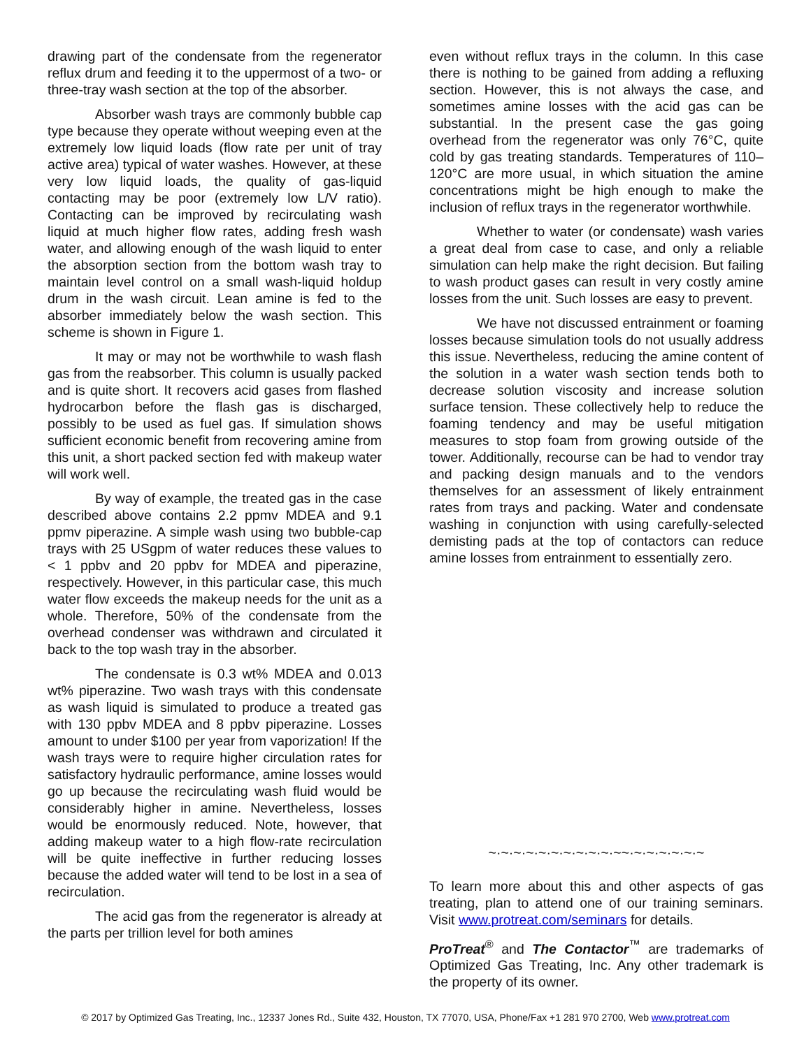drawing part of the condensate from the regenerator reflux drum and feeding it to the uppermost of a two- or three-tray wash section at the top of the absorber.
Absorber wash trays are commonly bubble cap type because they operate without weeping even at the extremely low liquid loads (flow rate per unit of tray active area) typical of water washes. However, at these very low liquid loads, the quality of gas-liquid contacting may be poor (extremely low L/V ratio). Contacting can be improved by recirculating wash liquid at much higher flow rates, adding fresh wash water, and allowing enough of the wash liquid to enter the absorption section from the bottom wash tray to maintain level control on a small wash-liquid holdup drum in the wash circuit. Lean amine is fed to the absorber immediately below the wash section. This scheme is shown in Figure 1.
It may or may not be worthwhile to wash flash gas from the reabsorber. This column is usually packed and is quite short. It recovers acid gases from flashed hydrocarbon before the flash gas is discharged, possibly to be used as fuel gas. If simulation shows sufficient economic benefit from recovering amine from this unit, a short packed section fed with makeup water will work well.
By way of example, the treated gas in the case described above contains 2.2 ppmv MDEA and 9.1 ppmv piperazine. A simple wash using two bubble-cap trays with 25 USgpm of water reduces these values to < 1 ppbv and 20 ppbv for MDEA and piperazine, respectively. However, in this particular case, this much water flow exceeds the makeup needs for the unit as a whole. Therefore, 50% of the condensate from the overhead condenser was withdrawn and circulated it back to the top wash tray in the absorber.
The condensate is 0.3 wt% MDEA and 0.013 wt% piperazine. Two wash trays with this condensate as wash liquid is simulated to produce a treated gas with 130 ppbv MDEA and 8 ppbv piperazine. Losses amount to under $100 per year from vaporization! If the wash trays were to require higher circulation rates for satisfactory hydraulic performance, amine losses would go up because the recirculating wash fluid would be considerably higher in amine. Nevertheless, losses would be enormously reduced. Note, however, that adding makeup water to a high flow-rate recirculation will be quite ineffective in further reducing losses because the added water will tend to be lost in a sea of recirculation.
The acid gas from the regenerator is already at the parts per trillion level for both amines
even without reflux trays in the column. In this case there is nothing to be gained from adding a refluxing section. However, this is not always the case, and sometimes amine losses with the acid gas can be substantial. In the present case the gas going overhead from the regenerator was only 76°C, quite cold by gas treating standards. Temperatures of 110–120°C are more usual, in which situation the amine concentrations might be high enough to make the inclusion of reflux trays in the regenerator worthwhile.
Whether to water (or condensate) wash varies a great deal from case to case, and only a reliable simulation can help make the right decision. But failing to wash product gases can result in very costly amine losses from the unit. Such losses are easy to prevent.
We have not discussed entrainment or foaming losses because simulation tools do not usually address this issue. Nevertheless, reducing the amine content of the solution in a water wash section tends both to decrease solution viscosity and increase solution surface tension. These collectively help to reduce the foaming tendency and may be useful mitigation measures to stop foam from growing outside of the tower. Additionally, recourse can be had to vendor tray and packing design manuals and to the vendors themselves for an assessment of likely entrainment rates from trays and packing. Water and condensate washing in conjunction with using carefully-selected demisting pads at the top of contactors can reduce amine losses from entrainment to essentially zero.
~·~·~·~·~·~·~·~·~·~·~~·~·~·~·~·~·~
To learn more about this and other aspects of gas treating, plan to attend one of our training seminars. Visit www.protreat.com/seminars for details.
ProTreat<sup>®</sup> and The Contactor<sup>™</sup> are trademarks of Optimized Gas Treating, Inc. Any other trademark is the property of its owner.
© 2017 by Optimized Gas Treating, Inc., 12337 Jones Rd., Suite 432, Houston, TX 77070, USA, Phone/Fax +1 281 970 2700, Web www.protreat.com